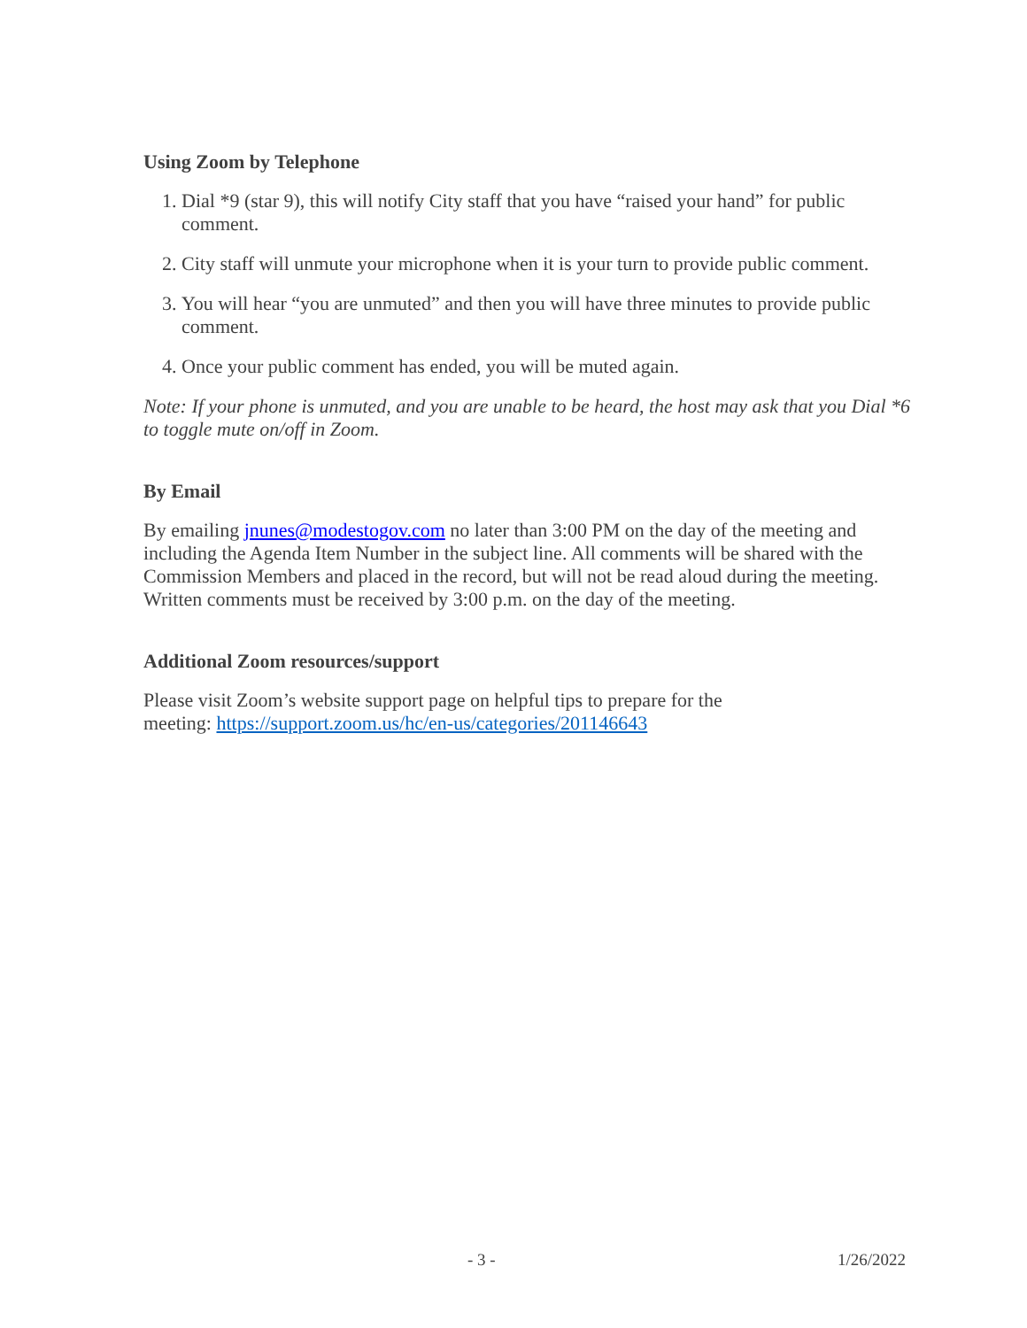Using Zoom by Telephone
1. Dial *9 (star 9), this will notify City staff that you have “raised your hand” for public comment.
2. City staff will unmute your microphone when it is your turn to provide public comment.
3. You will hear “you are unmuted” and then you will have three minutes to provide public comment.
4. Once your public comment has ended, you will be muted again.
Note: If your phone is unmuted, and you are unable to be heard, the host may ask that you Dial *6 to toggle mute on/off in Zoom.
By Email
By emailing jnunes@modestogov.com no later than 3:00 PM on the day of the meeting and including the Agenda Item Number in the subject line. All comments will be shared with the Commission Members and placed in the record, but will not be read aloud during the meeting. Written comments must be received by 3:00 p.m. on the day of the meeting.
Additional Zoom resources/support
Please visit Zoom’s website support page on helpful tips to prepare for the
meeting: https://support.zoom.us/hc/en-us/categories/201146643
- 3 - 1/26/2022